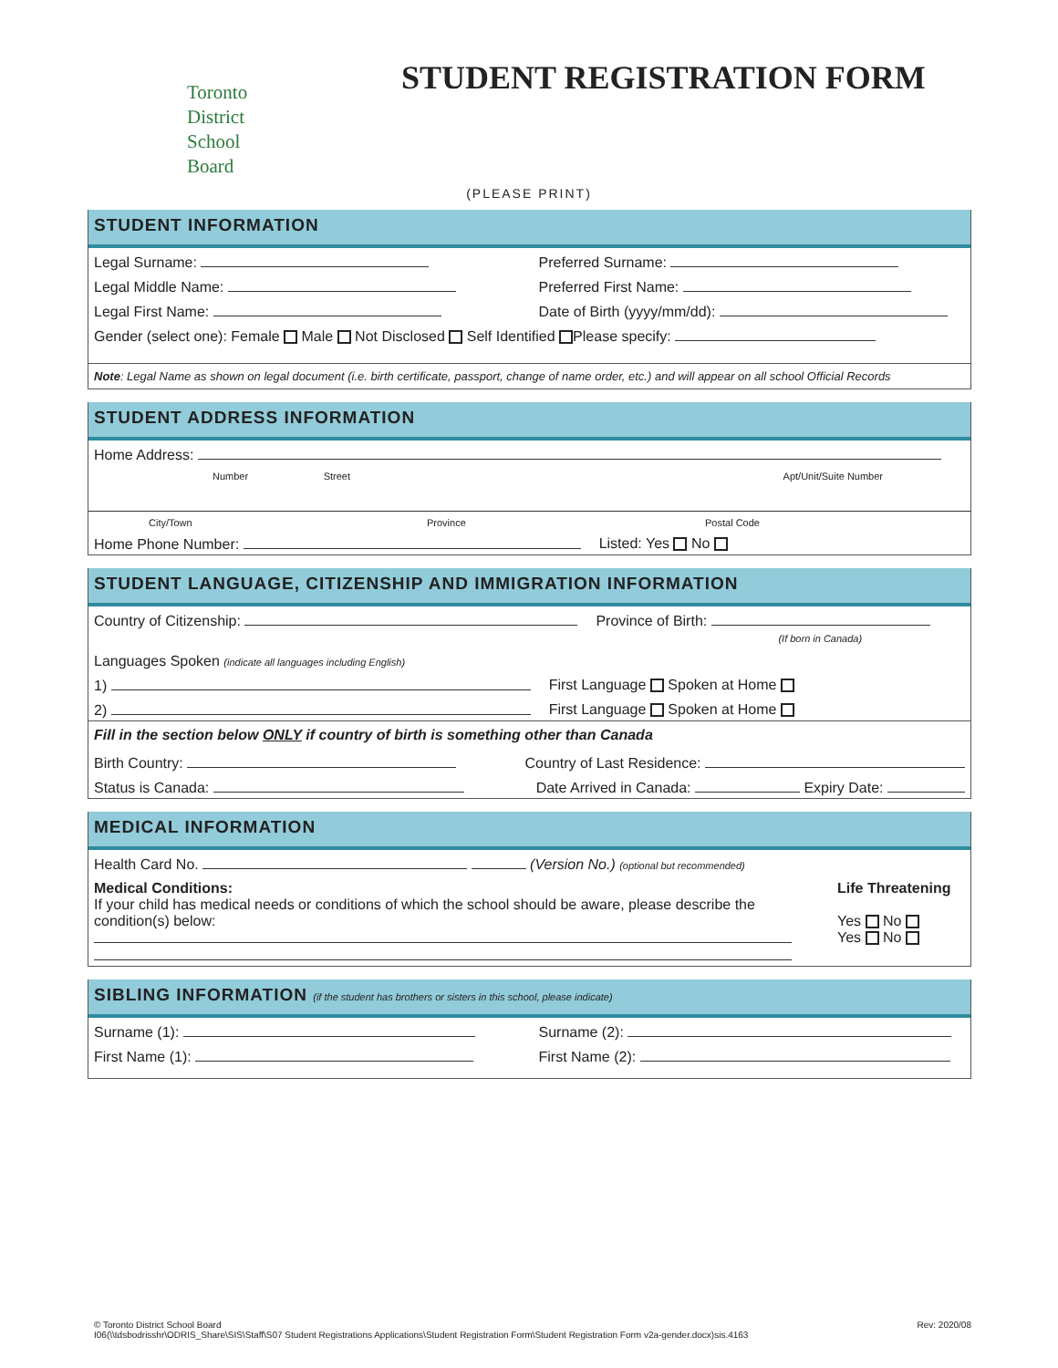Toronto
District
School
Board
STUDENT REGISTRATION FORM
(PLEASE PRINT)
STUDENT INFORMATION
Legal Surname: Preferred Surname:
Legal Middle Name: Preferred First Name:
Legal First Name: Date of Birth (yyyy/mm/dd):
Gender (select one): Female Male Not Disclosed Self Identified Please specify:
Note: Legal Name as shown on legal document (i.e. birth certificate, passport, change of name order, etc.) and will appear on all school Official Records
STUDENT ADDRESS INFORMATION
Home Address:
Number Street Apt/Unit/Suite Number
City/Town Province Postal Code
Home Phone Number: Listed: Yes No
STUDENT LANGUAGE, CITIZENSHIP AND IMMIGRATION INFORMATION
Country of Citizenship: Province of Birth:
(If born in Canada)
Languages Spoken (indicate all languages including English)
1) First Language Spoken at Home
2) First Language Spoken at Home
Fill in the section below ONLY if country of birth is something other than Canada
Birth Country: Country of Last Residence:
Status is Canada: Date Arrived in Canada: Expiry Date:
MEDICAL INFORMATION
Health Card No. (Version No.) (optional but recommended)
Medical Conditions:
If your child has medical needs or conditions of which the school should be aware, please describe the condition(s) below:
Life Threatening
Yes No
Yes No
SIBLING INFORMATION (if the student has brothers or sisters in this school, please indicate)
Surname (1): Surname (2):
First Name (1): First Name (2):
Rev: 2020/08 © Toronto District School Board
I06(\\tdsbodrisshr\ODRIS_Share\SIS\Staff\S07 Student Registrations Applications\Student Registration Form\Student Registration Form v2a-gender.docx)sis.4163